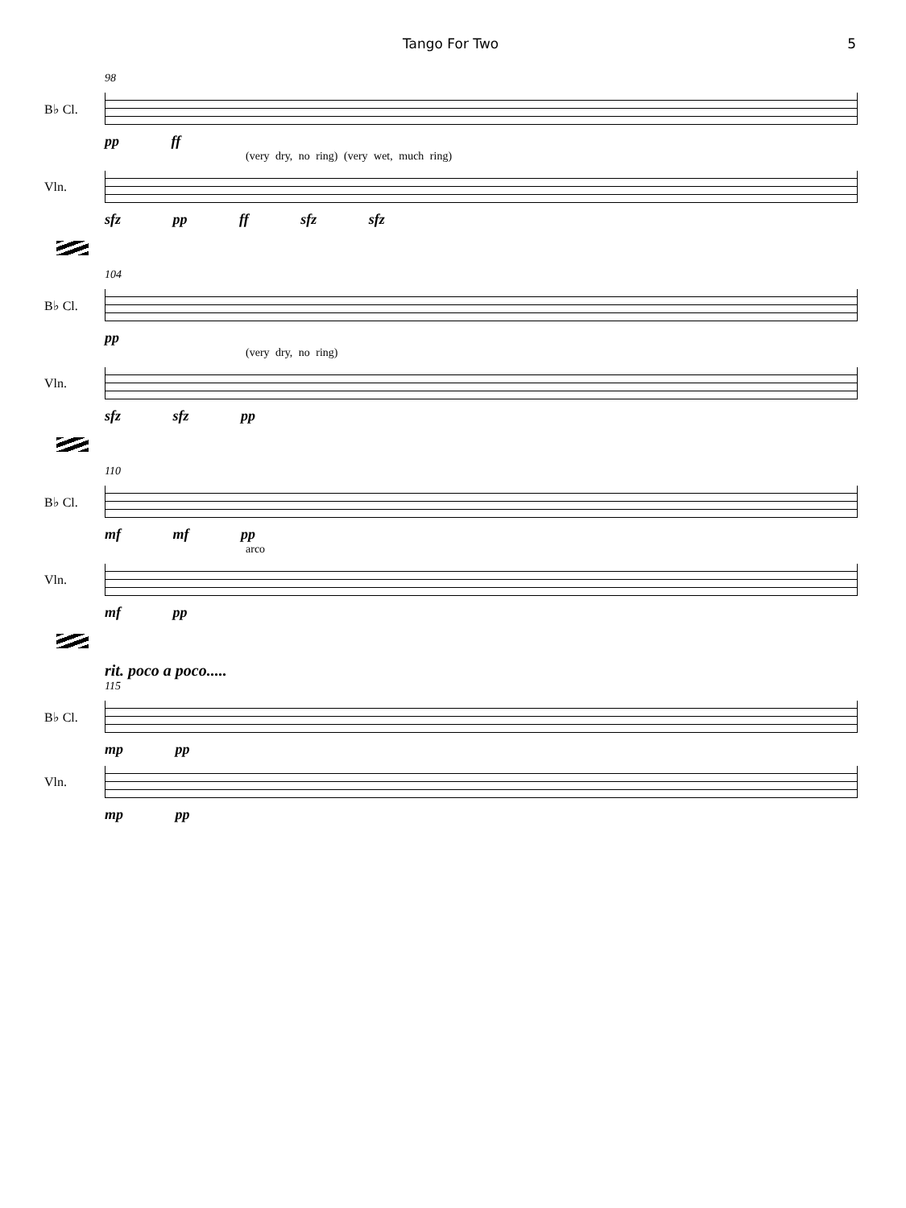Tango For Two 5
98
B♭ Cl.
pp ff
(very dry, no ring) (very wet, much ring)
Vln.
sfz pp ff sfz sfz
104
B♭ Cl.
pp
(very dry, no ring)
Vln.
sfz sfz pp
110
B♭ Cl.
mf mf pp
arco
Vln.
mf pp
rit. poco a poco.....
115
B♭ Cl.
mp pp
Vln.
mp pp